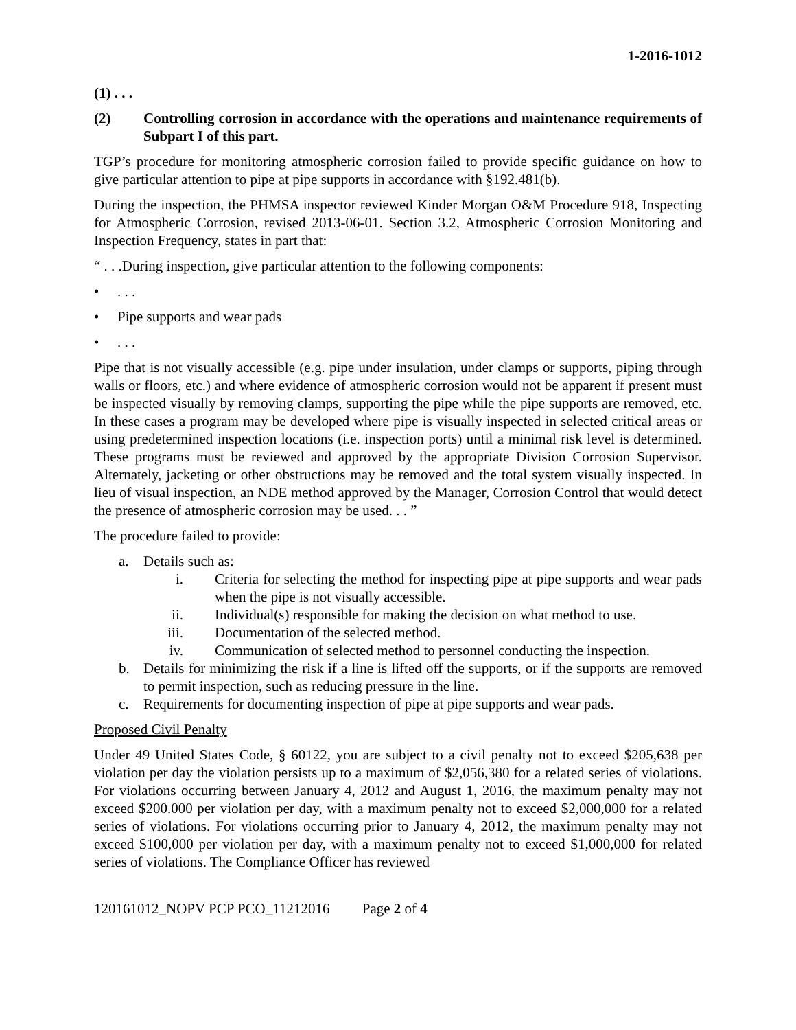1-2016-1012
(1) . . .
(2) Controlling corrosion in accordance with the operations and maintenance requirements of Subpart I of this part.
TGP’s procedure for monitoring atmospheric corrosion failed to provide specific guidance on how to give particular attention to pipe at pipe supports in accordance with §192.481(b).
During the inspection, the PHMSA inspector reviewed Kinder Morgan O&M Procedure 918, Inspecting for Atmospheric Corrosion, revised 2013-06-01. Section 3.2, Atmospheric Corrosion Monitoring and Inspection Frequency, states in part that:
“ . . .During inspection, give particular attention to the following components:
•. . .
• Pipe supports and wear pads
•. . .
Pipe that is not visually accessible (e.g. pipe under insulation, under clamps or supports, piping through walls or floors, etc.) and where evidence of atmospheric corrosion would not be apparent if present must be inspected visually by removing clamps, supporting the pipe while the pipe supports are removed, etc. In these cases a program may be developed where pipe is visually inspected in selected critical areas or using predetermined inspection locations (i.e. inspection ports) until a minimal risk level is determined. These programs must be reviewed and approved by the appropriate Division Corrosion Supervisor. Alternately, jacketing or other obstructions may be removed and the total system visually inspected. In lieu of visual inspection, an NDE method approved by the Manager, Corrosion Control that would detect the presence of atmospheric corrosion may be used. . . ”
The procedure failed to provide:
a. Details such as:
i. Criteria for selecting the method for inspecting pipe at pipe supports and wear pads when the pipe is not visually accessible.
ii. Individual(s) responsible for making the decision on what method to use.
iii. Documentation of the selected method.
iv. Communication of selected method to personnel conducting the inspection.
b. Details for minimizing the risk if a line is lifted off the supports, or if the supports are removed to permit inspection, such as reducing pressure in the line.
c. Requirements for documenting inspection of pipe at pipe supports and wear pads.
Proposed Civil Penalty
Under 49 United States Code, § 60122, you are subject to a civil penalty not to exceed $205,638 per violation per day the violation persists up to a maximum of $2,056,380 for a related series of violations. For violations occurring between January 4, 2012 and August 1, 2016, the maximum penalty may not exceed $200.000 per violation per day, with a maximum penalty not to exceed $2,000,000 for a related series of violations. For violations occurring prior to January 4, 2012, the maximum penalty may not exceed $100,000 per violation per day, with a maximum penalty not to exceed $1,000,000 for related series of violations. The Compliance Officer has reviewed
120161012_NOPV PCP PCO_11212016 Page 2 of 4